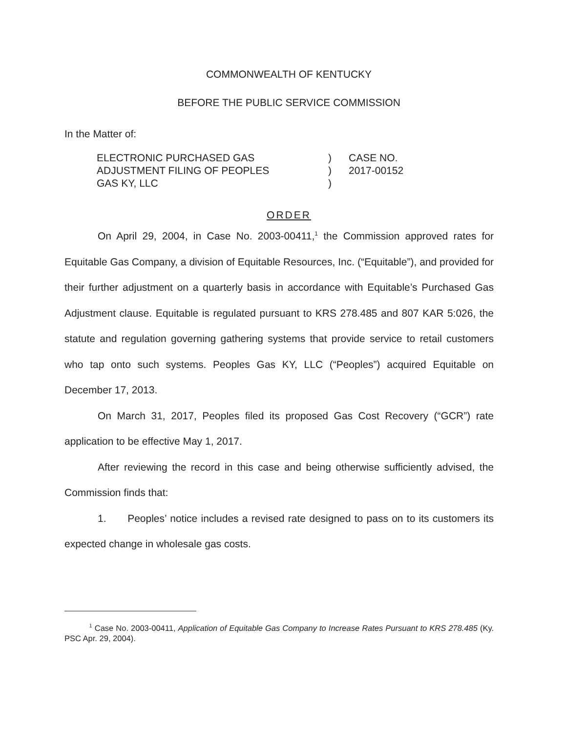COMMONWEALTH OF KENTUCKY
BEFORE THE PUBLIC SERVICE COMMISSION
In the Matter of:
ELECTRONIC PURCHASED GAS
ADJUSTMENT FILING OF PEOPLES
GAS KY, LLC
)
)
)
CASE NO.
2017-00152
ORDER
On April 29, 2004, in Case No. 2003-00411,<sup>1</sup> the Commission approved rates for Equitable Gas Company, a division of Equitable Resources, Inc. (“Equitable”), and provided for their further adjustment on a quarterly basis in accordance with Equitable’s Purchased Gas Adjustment clause. Equitable is regulated pursuant to KRS 278.485 and 807 KAR 5:026, the statute and regulation governing gathering systems that provide service to retail customers who tap onto such systems. Peoples Gas KY, LLC (“Peoples”) acquired Equitable on December 17, 2013.
On March 31, 2017, Peoples filed its proposed Gas Cost Recovery (“GCR”) rate application to be effective May 1, 2017.
After reviewing the record in this case and being otherwise sufficiently advised, the Commission finds that:
1. Peoples’ notice includes a revised rate designed to pass on to its customers its expected change in wholesale gas costs.
<sup>1</sup> Case No. 2003-00411, Application of Equitable Gas Company to Increase Rates Pursuant to KRS 278.485 (Ky. PSC Apr. 29, 2004).